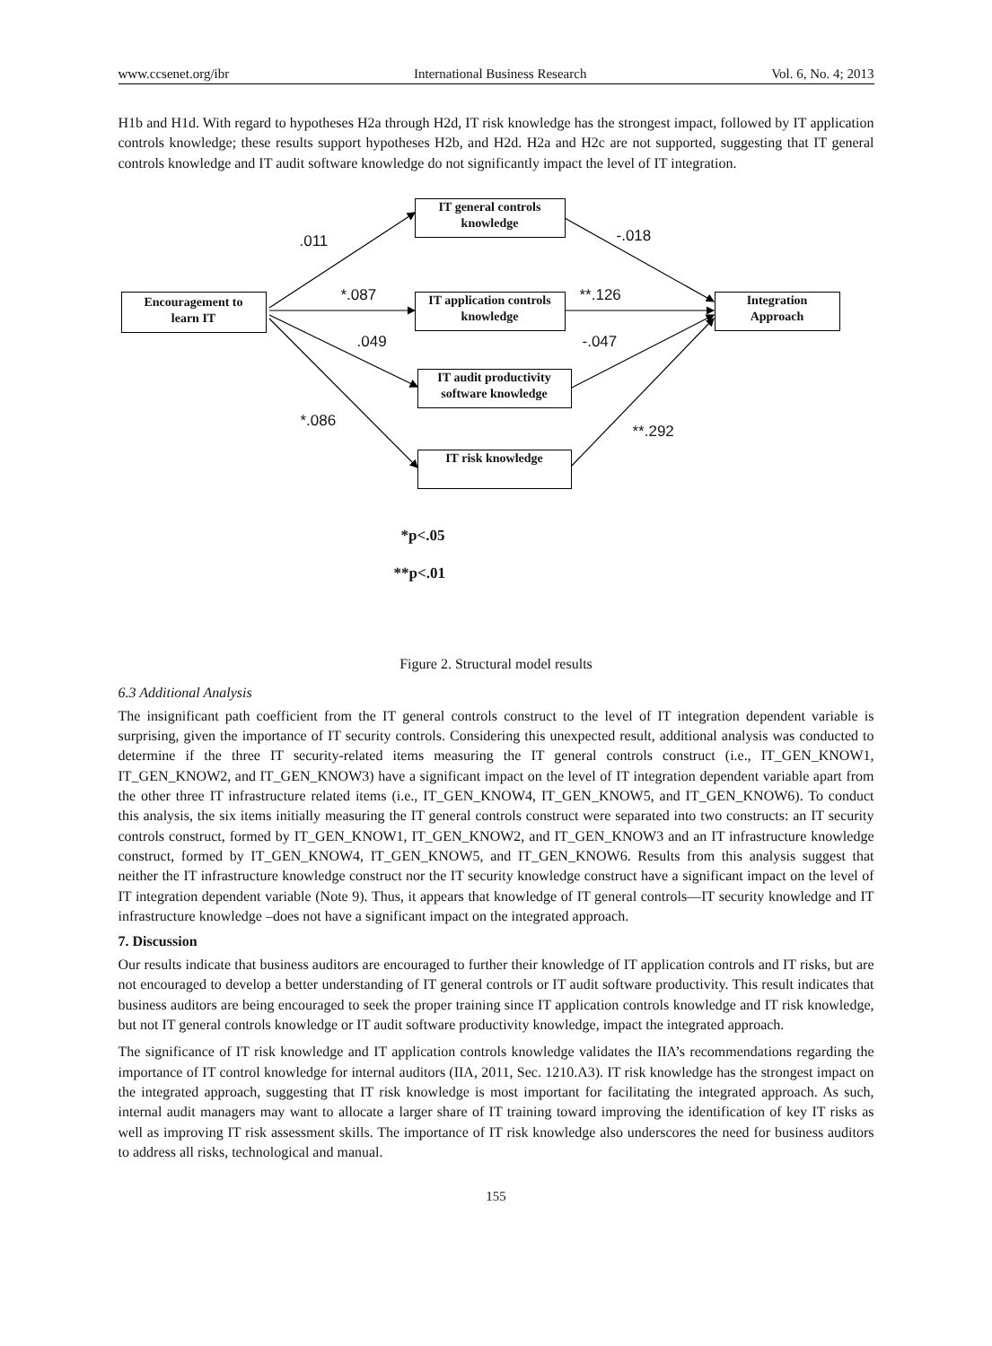www.ccsenet.org/ibr International Business Research Vol. 6, No. 4; 2013
H1b and H1d. With regard to hypotheses H2a through H2d, IT risk knowledge has the strongest impact, followed by IT application controls knowledge; these results support hypotheses H2b, and H2d. H2a and H2c are not supported, suggesting that IT general controls knowledge and IT audit software knowledge do not significantly impact the level of IT integration.
IT general controls
knowledge
Encouragement to
learn IT
IT application controls
knowledge
Integration
Approach
IT audit productivity
software knowledge
IT risk knowledge
.011 -.018
*.087 **.126
.049 -.047
*.086
**.292
*p<.05
**p<.01
Figure 2. Structural model results
6.3 Additional Analysis
The insignificant path coefficient from the IT general controls construct to the level of IT integration dependent variable is surprising, given the importance of IT security controls. Considering this unexpected result, additional analysis was conducted to determine if the three IT security-related items measuring the IT general controls construct (i.e., IT_GEN_KNOW1, IT_GEN_KNOW2, and IT_GEN_KNOW3) have a significant impact on the level of IT integration dependent variable apart from the other three IT infrastructure related items (i.e., IT_GEN_KNOW4, IT_GEN_KNOW5, and IT_GEN_KNOW6). To conduct this analysis, the six items initially measuring the IT general controls construct were separated into two constructs: an IT security controls construct, formed by IT_GEN_KNOW1, IT_GEN_KNOW2, and IT_GEN_KNOW3 and an IT infrastructure knowledge construct, formed by IT_GEN_KNOW4, IT_GEN_KNOW5, and IT_GEN_KNOW6. Results from this analysis suggest that neither the IT infrastructure knowledge construct nor the IT security knowledge construct have a significant impact on the level of IT integration dependent variable (Note 9). Thus, it appears that knowledge of IT general controls—IT security knowledge and IT infrastructure knowledge –does not have a significant impact on the integrated approach.
7. Discussion
Our results indicate that business auditors are encouraged to further their knowledge of IT application controls and IT risks, but are not encouraged to develop a better understanding of IT general controls or IT audit software productivity. This result indicates that business auditors are being encouraged to seek the proper training since IT application controls knowledge and IT risk knowledge, but not IT general controls knowledge or IT audit software productivity knowledge, impact the integrated approach.
The significance of IT risk knowledge and IT application controls knowledge validates the IIA’s recommendations regarding the importance of IT control knowledge for internal auditors (IIA, 2011, Sec. 1210.A3). IT risk knowledge has the strongest impact on the integrated approach, suggesting that IT risk knowledge is most important for facilitating the integrated approach. As such, internal audit managers may want to allocate a larger share of IT training toward improving the identification of key IT risks as well as improving IT risk assessment skills. The importance of IT risk knowledge also underscores the need for business auditors to address all risks, technological and manual.
155